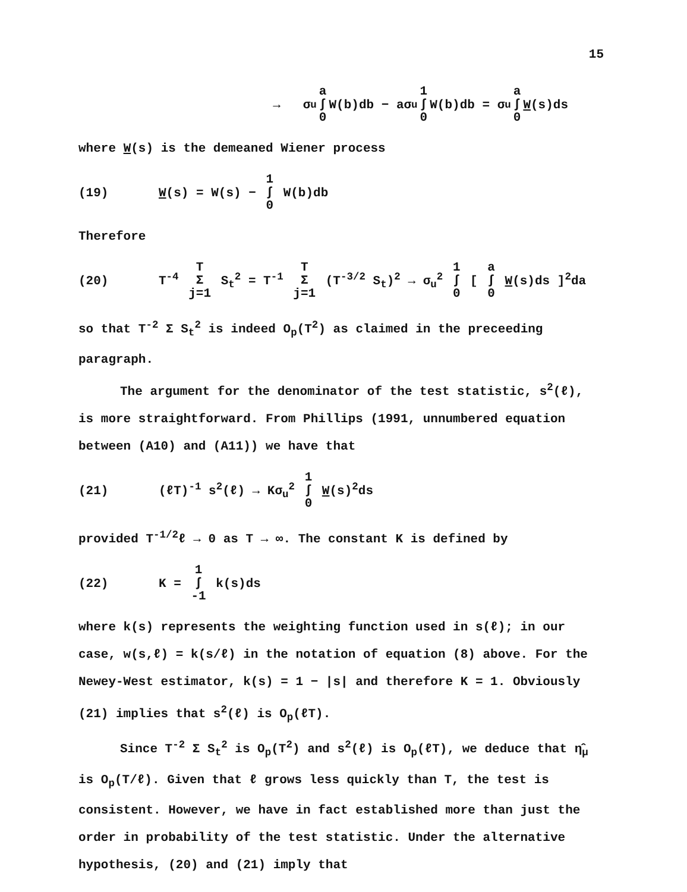15
→ σ<sub>u</sub> a ∫ 0 W(b)db − aσ<sub>u</sub> 1 ∫ 0 W(b)db = σ<sub>u</sub> a ∫ 0 W (s)ds
where W(s) is the demeaned Wiener process
(19) W(s) = W(s) − 1 ∫ 0 W(b)db
Therefore
(20) T<sup>-4</sup> T Σ j=1 S<sub>t</sub><sup>2</sup> = T<sup>-1</sup> T Σ j=1 (T<sup>-3/2</sup> S<sub>t</sub>)<sup>2</sup> → σ<sub>u</sub><sup>2</sup> 1 ∫ 0 [ a ∫ 0 W(s)ds ]<sup>2</sup>da
so that T<sup>-2</sup> Σ S<sub>t</sub><sup>2</sup> is indeed O<sub>p</sub>(T<sup>2</sup>) as claimed in the preceeding paragraph.
The argument for the denominator of the test statistic, s<sup>2</sup>(ℓ), is more straightforward. From Phillips (1991, unnumbered equation between (A10) and (A11)) we have that
(21) (ℓT)<sup>-1</sup> s<sup>2</sup>(ℓ) → Kσ<sub>u</sub><sup>2</sup> 1 ∫ 0 W(s)<sup>2</sup>ds
provided T<sup>-1/2</sup>ℓ → 0 as T → ∞. The constant K is defined by
(22) K = 1 ∫ -1 k(s)ds
where k(s) represents the weighting function used in s(ℓ); in our case, w(s,ℓ) = k(s/ℓ) in the notation of equation (8) above. For the Newey-West estimator, k(s) = 1 − |s| and therefore K = 1. Obviously (21) implies that s<sup>2</sup>(ℓ) is O<sub>p</sub>(ℓT).
Since T<sup>-2</sup> Σ S<sub>t</sub><sup>2</sup> is O<sub>p</sub>(T<sup>2</sup>) and s<sup>2</sup>(ℓ) is O<sub>p</sub>(ℓT), we deduce that η̂<sub>μ</sub> is O<sub>p</sub>(T/ℓ). Given that ℓ grows less quickly than T, the test is consistent. However, we have in fact established more than just the order in probability of the test statistic. Under the alternative hypothesis, (20) and (21) imply that